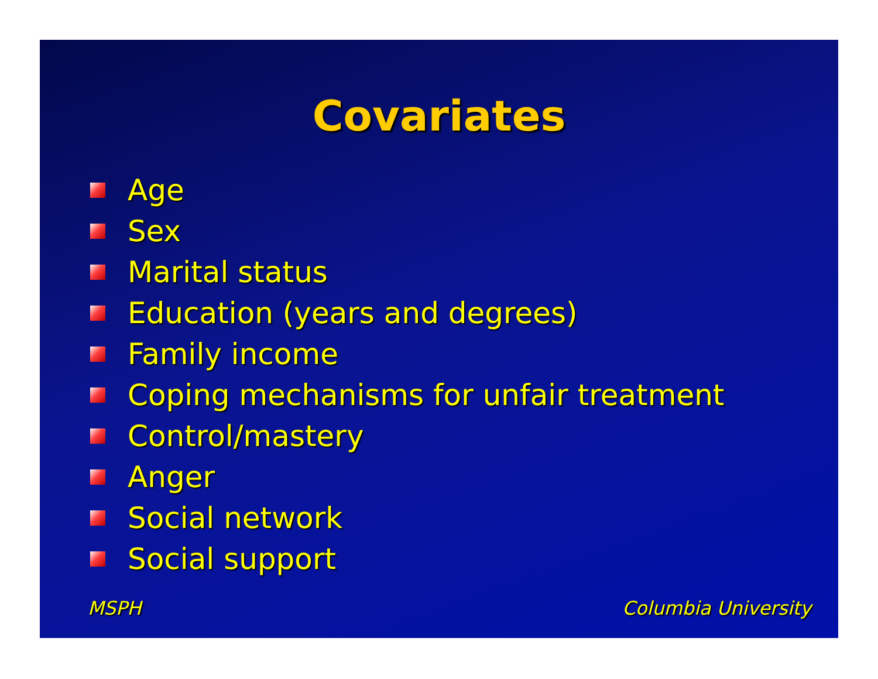Covariates
Age
Sex
Marital status
Education (years and degrees)
Family income
Coping mechanisms for unfair treatment
Control/mastery
Anger
Social network
Social support
MSPH Columbia University